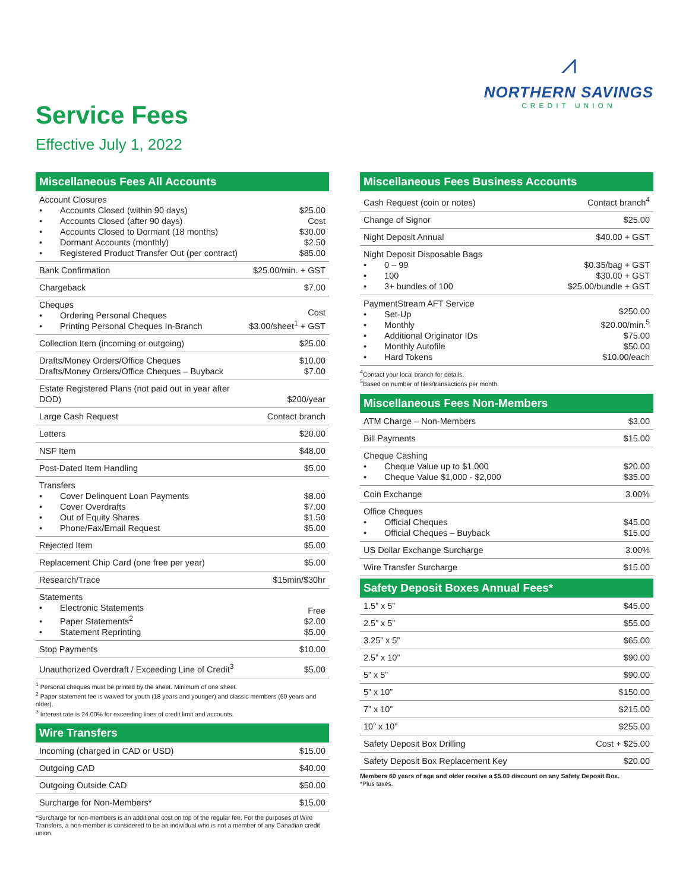Service Fees
Effective July 1, 2022
⩘
NORTHERN SAVINGS
CREDIT UNION
Miscellaneous Fees All Accounts
| Account Closures • Accounts Closed (within 90 days) • Accounts Closed (after 90 days) • Accounts Closed to Dormant (18 months) • Dormant Accounts (monthly) • Registered Product Transfer Out (per contract) | $25.00 Cost $30.00 $2.50 $85.00 |
| Bank Confirmation | $25.00/min. + GST |
| Chargeback | $7.00 |
| Cheques • Ordering Personal Cheques • Printing Personal Cheques In-Branch | Cost $3.00/sheet<sup>1</sup> + GST |
| Collection Item (incoming or outgoing) | $25.00 |
| Drafts/Money Orders/Office Cheques Drafts/Money Orders/Office Cheques – Buyback | $10.00 $7.00 |
| Estate Registered Plans (not paid out in year after DOD) | $200/year |
| Large Cash Request | Contact branch |
| Letters | $20.00 |
| NSF Item | $48.00 |
| Post-Dated Item Handling | $5.00 |
| Transfers • Cover Delinquent Loan Payments • Cover Overdrafts • Out of Equity Shares • Phone/Fax/Email Request | $8.00 $7.00 $1.50 $5.00 |
| Rejected Item | $5.00 |
| Replacement Chip Card (one free per year) | $5.00 |
| Research/Trace | $15min/$30hr |
| Statements • Electronic Statements • Paper Statements<sup>2</sup> • Statement Reprinting | Free $2.00 $5.00 |
| Stop Payments | $10.00 |
| Unauthorized Overdraft / Exceeding Line of Credit<sup>3</sup> | $5.00 |
<sup>1</sup> Personal cheques must be printed by the sheet. Minimum of one sheet.
<sup>2</sup> Paper statement fee is waived for youth (18 years and younger) and classic members (60 years and older).
<sup>3</sup> Interest rate is 24.00% for exceeding lines of credit limit and accounts.
Wire Transfers
| Incoming (charged in CAD or USD) | $15.00 |
| Outgoing CAD | $40.00 |
| Outgoing Outside CAD | $50.00 |
| Surcharge for Non-Members* | $15.00 |
*Surcharge for non-members is an additional cost on top of the regular fee. For the purposes of Wire Transfers, a non-member is considered to be an individual who is not a member of any Canadian credit union.
Miscellaneous Fees Business Accounts
| Cash Request (coin or notes) | Contact branch<sup>4</sup> |
| Change of Signor | $25.00 |
| Night Deposit Annual | $40.00 + GST |
| Night Deposit Disposable Bags • 0 – 99 • 100 • 3+ bundles of 100 | $0.35/bag + GST $30.00 + GST $25.00/bundle + GST |
| PaymentStream AFT Service • Set-Up • Monthly • Additional Originator IDs • Monthly Autofile • Hard Tokens | $250.00 $20.00/min.<sup>5</sup> $75.00 $50.00 $10.00/each |
<sup>4</sup> Contact your local branch for details.
<sup>5</sup> Based on number of files/transactions per month.
Miscellaneous Fees Non-Members
| ATM Charge – Non-Members | $3.00 |
| Bill Payments | $15.00 |
| Cheque Cashing • Cheque Value up to $1,000 • Cheque Value $1,000 - $2,000 | $20.00 $35.00 |
| Coin Exchange | 3.00% |
| Office Cheques • Official Cheques • Official Cheques – Buyback | $45.00 $15.00 |
| US Dollar Exchange Surcharge | 3.00% |
| Wire Transfer Surcharge | $15.00 |
Safety Deposit Boxes Annual Fees*
| 1.5” x 5” | $45.00 |
| 2.5” x 5” | $55.00 |
| 3.25” x 5” | $65.00 |
| 2.5” x 10” | $90.00 |
| 5” x 5” | $90.00 |
| 5” x 10” | $150.00 |
| 7” x 10” | $215.00 |
| 10” x 10” | $255.00 |
| Safety Deposit Box Drilling | Cost + $25.00 |
| Safety Deposit Box Replacement Key | $20.00 |
Members 60 years of age and older receive a $5.00 discount on any Safety Deposit Box.
*Plus taxes.